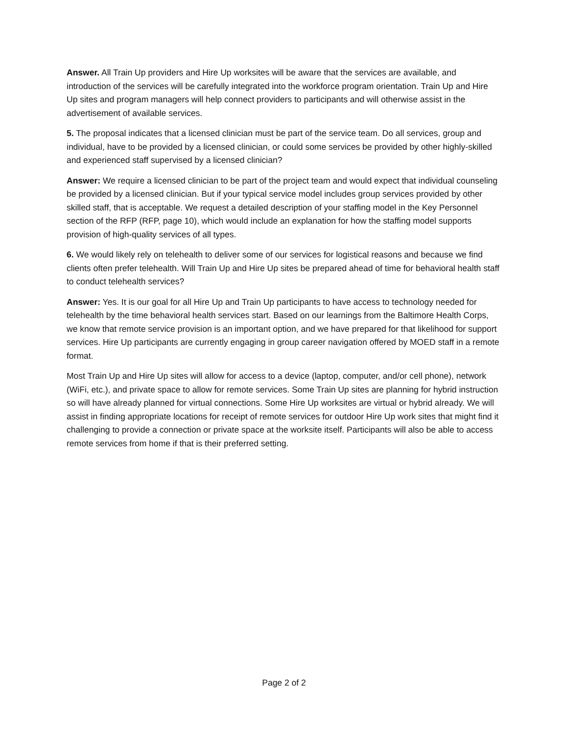Answer. All Train Up providers and Hire Up worksites will be aware that the services are available, and introduction of the services will be carefully integrated into the workforce program orientation. Train Up and Hire Up sites and program managers will help connect providers to participants and will otherwise assist in the advertisement of available services.
5. The proposal indicates that a licensed clinician must be part of the service team. Do all services, group and individual, have to be provided by a licensed clinician, or could some services be provided by other highly-skilled and experienced staff supervised by a licensed clinician?
Answer: We require a licensed clinician to be part of the project team and would expect that individual counseling be provided by a licensed clinician. But if your typical service model includes group services provided by other skilled staff, that is acceptable. We request a detailed description of your staffing model in the Key Personnel section of the RFP (RFP, page 10), which would include an explanation for how the staffing model supports provision of high-quality services of all types.
6. We would likely rely on telehealth to deliver some of our services for logistical reasons and because we find clients often prefer telehealth. Will Train Up and Hire Up sites be prepared ahead of time for behavioral health staff to conduct telehealth services?
Answer: Yes. It is our goal for all Hire Up and Train Up participants to have access to technology needed for telehealth by the time behavioral health services start. Based on our learnings from the Baltimore Health Corps, we know that remote service provision is an important option, and we have prepared for that likelihood for support services. Hire Up participants are currently engaging in group career navigation offered by MOED staff in a remote format.
Most Train Up and Hire Up sites will allow for access to a device (laptop, computer, and/or cell phone), network (WiFi, etc.), and private space to allow for remote services. Some Train Up sites are planning for hybrid instruction so will have already planned for virtual connections. Some Hire Up worksites are virtual or hybrid already. We will assist in finding appropriate locations for receipt of remote services for outdoor Hire Up work sites that might find it challenging to provide a connection or private space at the worksite itself. Participants will also be able to access remote services from home if that is their preferred setting.
Page 2 of 2